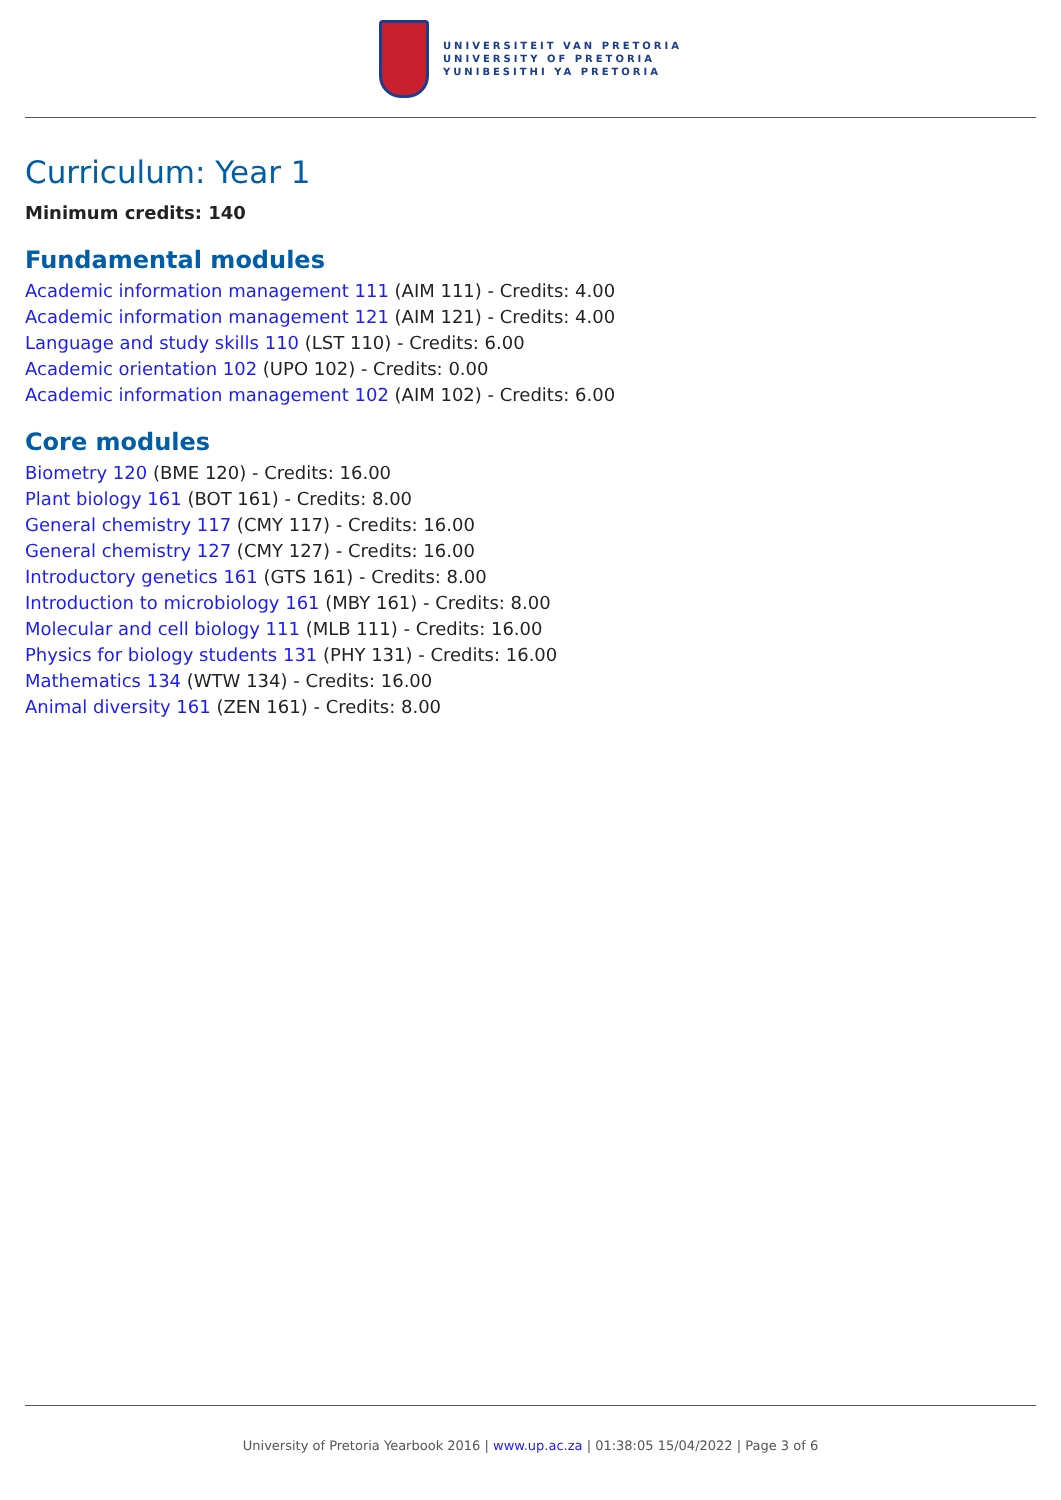UNIVERSITEIT VAN PRETORIA
UNIVERSITY OF PRETORIA
YUNIBESITHI YA PRETORIA
Curriculum: Year 1
Minimum credits: 140
Fundamental modules
Academic information management 111 (AIM 111) - Credits: 4.00
Academic information management 121 (AIM 121) - Credits: 4.00
Language and study skills 110 (LST 110) - Credits: 6.00
Academic orientation 102 (UPO 102) - Credits: 0.00
Academic information management 102 (AIM 102) - Credits: 6.00
Core modules
Biometry 120 (BME 120) - Credits: 16.00
Plant biology 161 (BOT 161) - Credits: 8.00
General chemistry 117 (CMY 117) - Credits: 16.00
General chemistry 127 (CMY 127) - Credits: 16.00
Introductory genetics 161 (GTS 161) - Credits: 8.00
Introduction to microbiology 161 (MBY 161) - Credits: 8.00
Molecular and cell biology 111 (MLB 111) - Credits: 16.00
Physics for biology students 131 (PHY 131) - Credits: 16.00
Mathematics 134 (WTW 134) - Credits: 16.00
Animal diversity 161 (ZEN 161) - Credits: 8.00
University of Pretoria Yearbook 2016 | www.up.ac.za | 01:38:05 15/04/2022 | Page 3 of 6